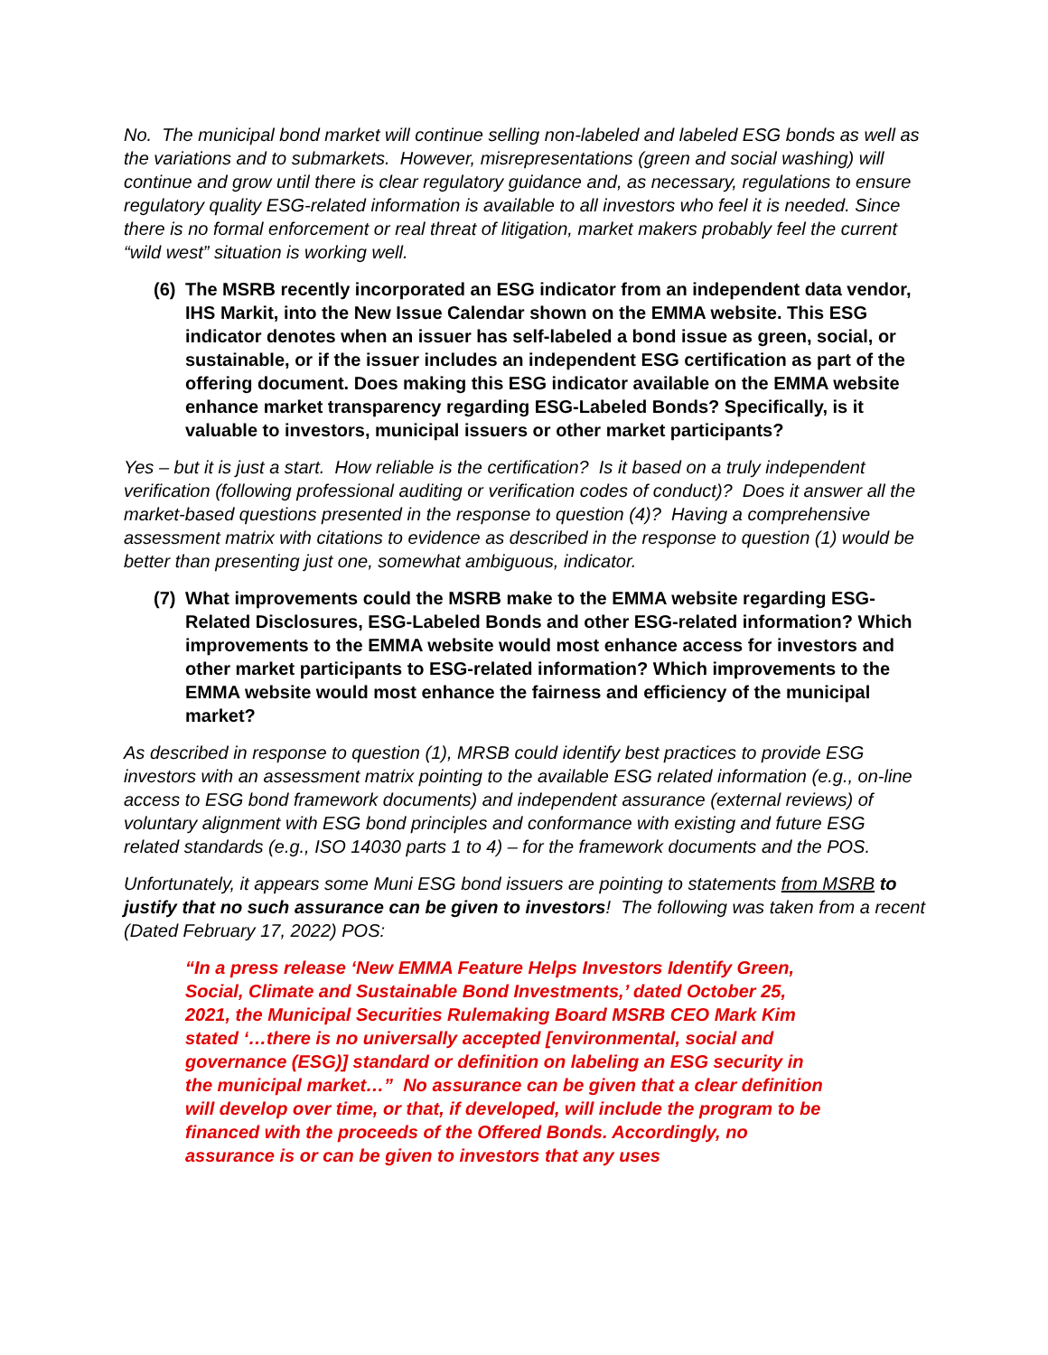No. The municipal bond market will continue selling non-labeled and labeled ESG bonds as well as the variations and to submarkets. However, misrepresentations (green and social washing) will continue and grow until there is clear regulatory guidance and, as necessary, regulations to ensure regulatory quality ESG-related information is available to all investors who feel it is needed. Since there is no formal enforcement or real threat of litigation, market makers probably feel the current “wild west” situation is working well.
(6)
The MSRB recently incorporated an ESG indicator from an independent data vendor, IHS Markit, into the New Issue Calendar shown on the EMMA website. This ESG indicator denotes when an issuer has self-labeled a bond issue as green, social, or sustainable, or if the issuer includes an independent ESG certification as part of the offering document. Does making this ESG indicator available on the EMMA website enhance market transparency regarding ESG-Labeled Bonds? Specifically, is it valuable to investors, municipal issuers or other market participants?
Yes – but it is just a start. How reliable is the certification? Is it based on a truly independent verification (following professional auditing or verification codes of conduct)? Does it answer all the market-based questions presented in the response to question (4)? Having a comprehensive assessment matrix with citations to evidence as described in the response to question (1) would be better than presenting just one, somewhat ambiguous, indicator.
(7)
What improvements could the MSRB make to the EMMA website regarding ESG-Related Disclosures, ESG-Labeled Bonds and other ESG-related information? Which improvements to the EMMA website would most enhance access for investors and other market participants to ESG-related information? Which improvements to the EMMA website would most enhance the fairness and efficiency of the municipal market?
As described in response to question (1), MRSB could identify best practices to provide ESG investors with an assessment matrix pointing to the available ESG related information (e.g., on-line access to ESG bond framework documents) and independent assurance (external reviews) of voluntary alignment with ESG bond principles and conformance with existing and future ESG related standards (e.g., ISO 14030 parts 1 to 4) – for the framework documents and the POS.
Unfortunately, it appears some Muni ESG bond issuers are pointing to statements from MSRB to justify that no such assurance can be given to investors! The following was taken from a recent (Dated February 17, 2022) POS:
“In a press release ‘New EMMA Feature Helps Investors Identify Green, Social, Climate and Sustainable Bond Investments,’ dated October 25, 2021, the Municipal Securities Rulemaking Board MSRB CEO Mark Kim stated ‘…there is no universally accepted [environmental, social and governance (ESG)] standard or definition on labeling an ESG security in the municipal market…” No assurance can be given that a clear definition will develop over time, or that, if developed, will include the program to be financed with the proceeds of the Offered Bonds. Accordingly, no assurance is or can be given to investors that any uses